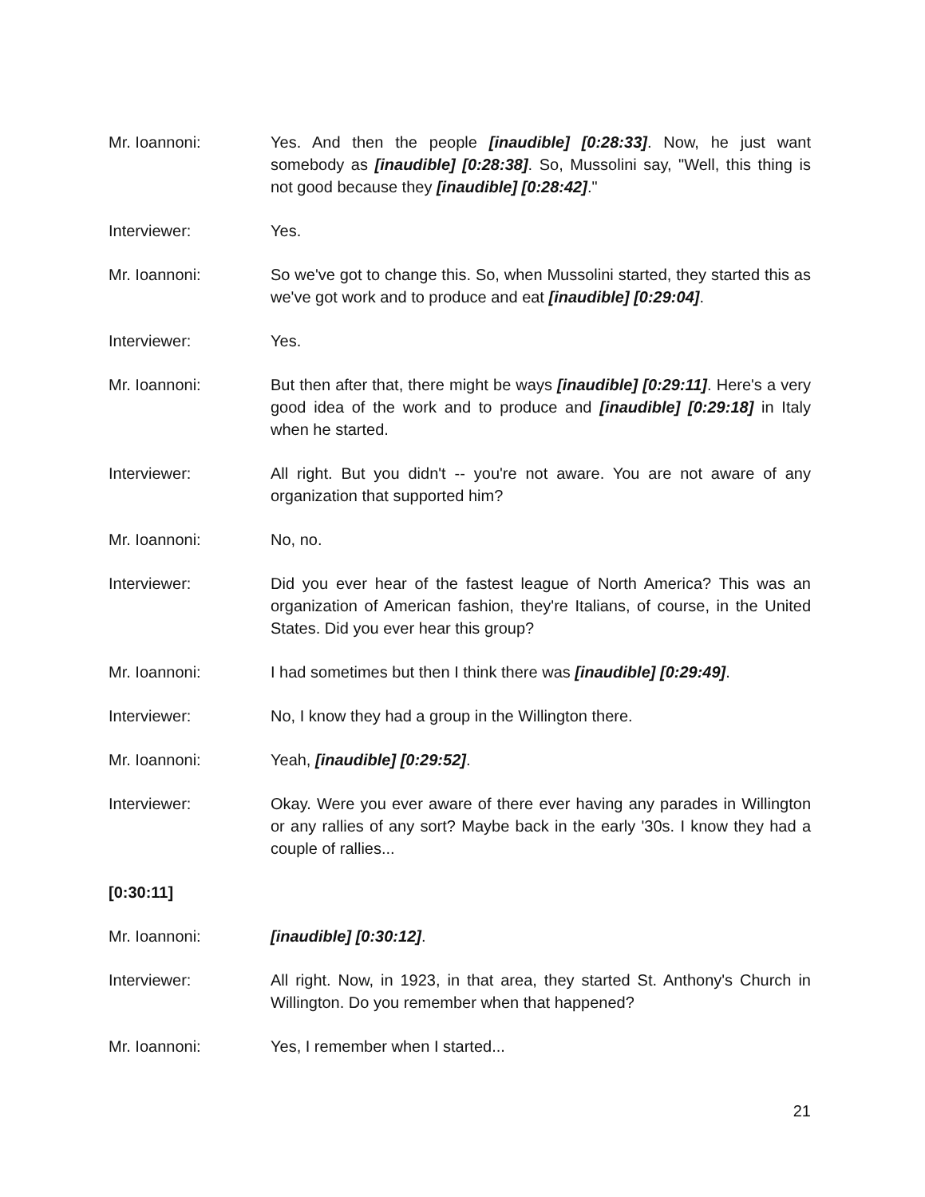Mr. Ioannoni: Yes. And then the people [inaudible] [0:28:33]. Now, he just want somebody as [inaudible] [0:28:38]. So, Mussolini say, "Well, this thing is not good because they [inaudible] [0:28:42]."
Interviewer: Yes.
Mr. Ioannoni: So we've got to change this. So, when Mussolini started, they started this as we've got work and to produce and eat [inaudible] [0:29:04].
Interviewer: Yes.
Mr. Ioannoni: But then after that, there might be ways [inaudible] [0:29:11]. Here's a very good idea of the work and to produce and [inaudible] [0:29:18] in Italy when he started.
Interviewer: All right. But you didn't -- you're not aware. You are not aware of any organization that supported him?
Mr. Ioannoni: No, no.
Interviewer: Did you ever hear of the fastest league of North America? This was an organization of American fashion, they're Italians, of course, in the United States. Did you ever hear this group?
Mr. Ioannoni: I had sometimes but then I think there was [inaudible] [0:29:49].
Interviewer: No, I know they had a group in the Willington there.
Mr. Ioannoni: Yeah, [inaudible] [0:29:52].
Interviewer: Okay. Were you ever aware of there ever having any parades in Willington or any rallies of any sort? Maybe back in the early '30s. I know they had a couple of rallies...
[0:30:11]
Mr. Ioannoni: [inaudible] [0:30:12].
Interviewer: All right. Now, in 1923, in that area, they started St. Anthony's Church in Willington. Do you remember when that happened?
Mr. Ioannoni: Yes, I remember when I started...
21